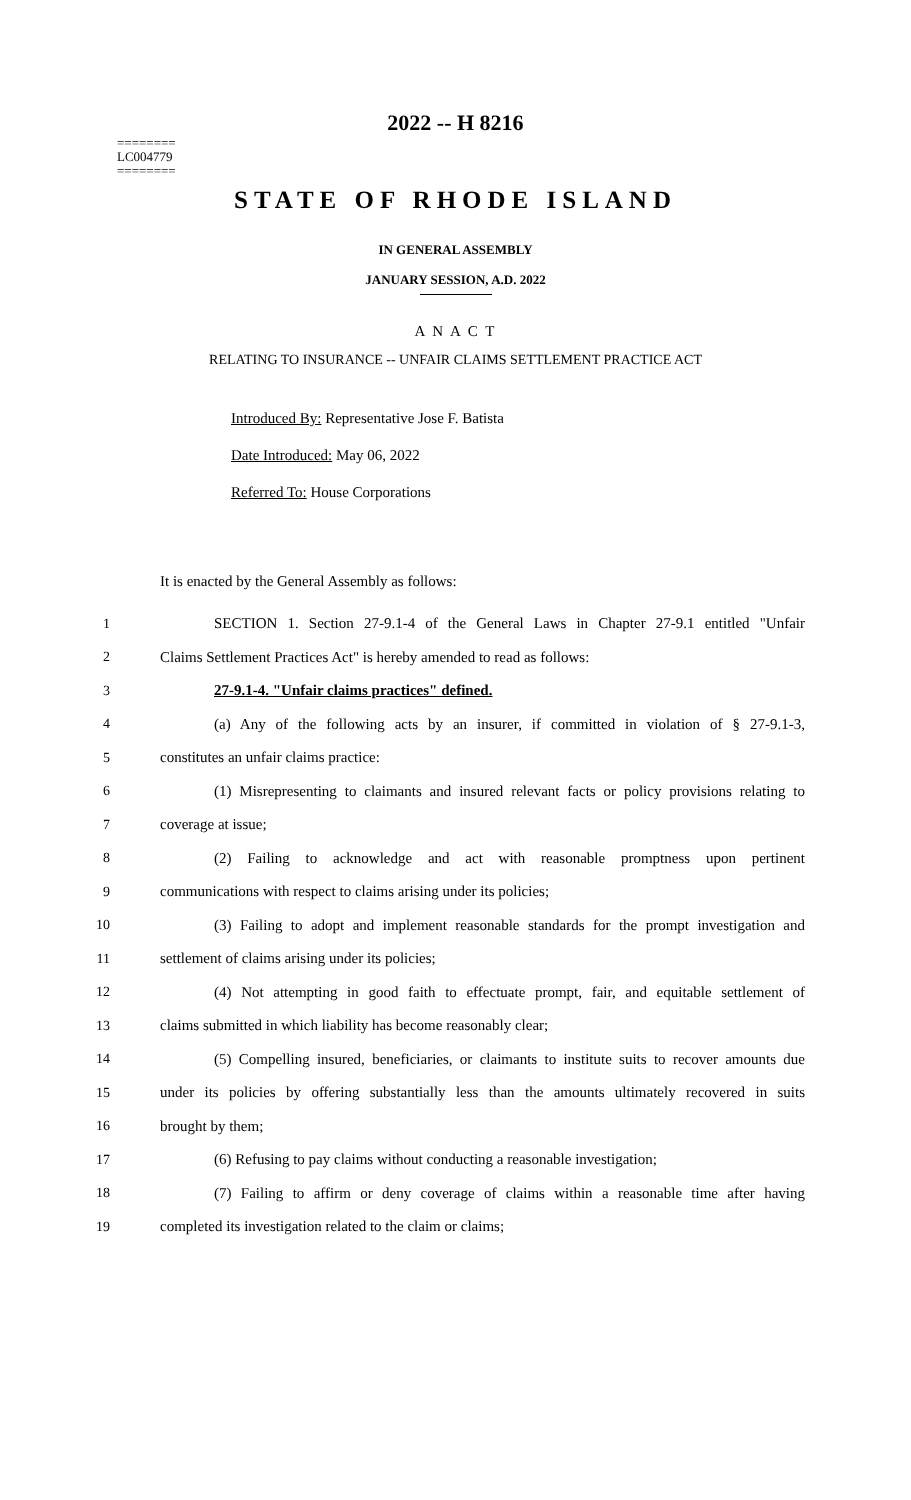========
LC004779
========
2022 -- H 8216
STATE OF RHODE ISLAND
IN GENERAL ASSEMBLY
JANUARY SESSION, A.D. 2022
A N A C T
RELATING TO INSURANCE -- UNFAIR CLAIMS SETTLEMENT PRACTICE ACT
Introduced By: Representative Jose F. Batista
Date Introduced: May 06, 2022
Referred To: House Corporations
It is enacted by the General Assembly as follows:
1 SECTION 1. Section 27-9.1-4 of the General Laws in Chapter 27-9.1 entitled "Unfair
2 Claims Settlement Practices Act" is hereby amended to read as follows:
3 27-9.1-4. "Unfair claims practices" defined.
4 (a) Any of the following acts by an insurer, if committed in violation of § 27-9.1-3,
5 constitutes an unfair claims practice:
6 (1) Misrepresenting to claimants and insured relevant facts or policy provisions relating to
7 coverage at issue;
8 (2) Failing to acknowledge and act with reasonable promptness upon pertinent
9 communications with respect to claims arising under its policies;
10 (3) Failing to adopt and implement reasonable standards for the prompt investigation and
11 settlement of claims arising under its policies;
12 (4) Not attempting in good faith to effectuate prompt, fair, and equitable settlement of
13 claims submitted in which liability has become reasonably clear;
14 (5) Compelling insured, beneficiaries, or claimants to institute suits to recover amounts due
15 under its policies by offering substantially less than the amounts ultimately recovered in suits
16 brought by them;
17 (6) Refusing to pay claims without conducting a reasonable investigation;
18 (7) Failing to affirm or deny coverage of claims within a reasonable time after having
19 completed its investigation related to the claim or claims;